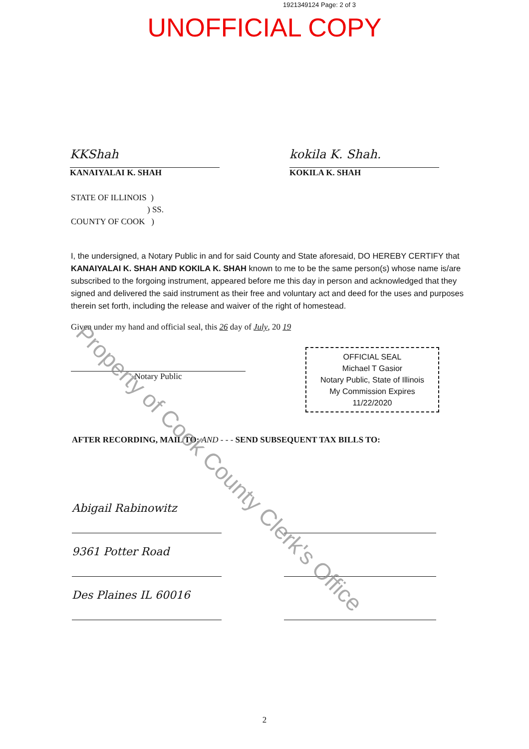1921349124 Page: 2 of 3
UNOFFICIAL COPY
KKShah
KANAIYALAI K. SHAH
kokila K. Shah.
KOKILA K. SHAH
STATE OF ILLINOIS )
) SS.
COUNTY OF COOK )
I, the undersigned, a Notary Public in and for said County and State aforesaid, DO HEREBY CERTIFY that KANAIYALAI K. SHAH AND KOKILA K. SHAH known to me to be the same person(s) whose name is/are subscribed to the forgoing instrument, appeared before me this day in person and acknowledged that they signed and delivered the said instrument as their free and voluntary act and deed for the uses and purposes therein set forth, including the release and waiver of the right of homestead.
Given under my hand and official seal, this 26 day of July, 20 19
Notary Public
OFFICIAL SEAL
Michael T Gasior
Notary Public, State of Illinois
My Commission Expires 11/22/2020
AFTER RECORDING, MAIL TO: AND - - - SEND SUBSEQUENT TAX BILLS TO:
Abigail Rabinowitz
9361 Potter Road
Des Plaines IL 60016
2
Property of Cook County Clerk's Office